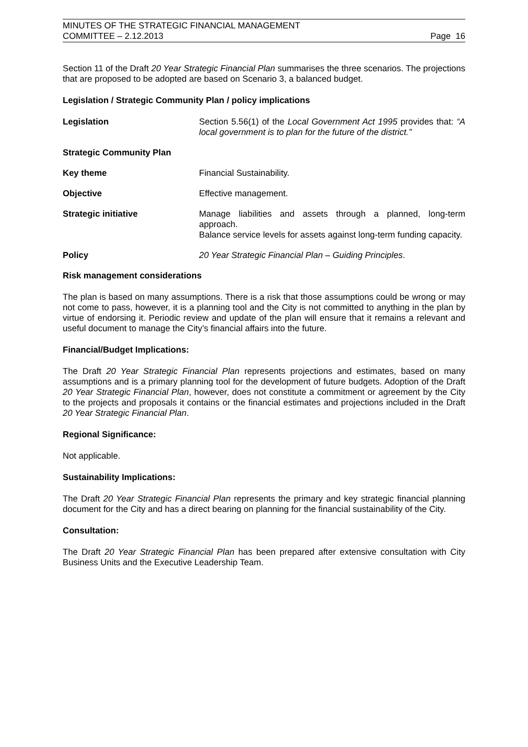MINUTES OF THE STRATEGIC FINANCIAL MANAGEMENT
COMMITTEE – 2.12.2013
Page 16
Section 11 of the Draft 20 Year Strategic Financial Plan summarises the three scenarios. The projections that are proposed to be adopted are based on Scenario 3, a balanced budget.
Legislation / Strategic Community Plan / policy implications
Legislation Section 5.56(1) of the Local Government Act 1995 provides that: “A local government is to plan for the future of the district.”
Strategic Community Plan
Key theme Financial Sustainability.
Objective Effective management.
Strategic initiative Manage liabilities and assets through a planned, long-term approach.
Balance service levels for assets against long-term funding capacity.
Policy 20 Year Strategic Financial Plan – Guiding Principles.
Risk management considerations
The plan is based on many assumptions. There is a risk that those assumptions could be wrong or may not come to pass, however, it is a planning tool and the City is not committed to anything in the plan by virtue of endorsing it. Periodic review and update of the plan will ensure that it remains a relevant and useful document to manage the City’s financial affairs into the future.
Financial/Budget Implications:
The Draft 20 Year Strategic Financial Plan represents projections and estimates, based on many assumptions and is a primary planning tool for the development of future budgets. Adoption of the Draft 20 Year Strategic Financial Plan, however, does not constitute a commitment or agreement by the City to the projects and proposals it contains or the financial estimates and projections included in the Draft 20 Year Strategic Financial Plan.
Regional Significance:
Not applicable.
Sustainability Implications:
The Draft 20 Year Strategic Financial Plan represents the primary and key strategic financial planning document for the City and has a direct bearing on planning for the financial sustainability of the City.
Consultation:
The Draft 20 Year Strategic Financial Plan has been prepared after extensive consultation with City Business Units and the Executive Leadership Team.